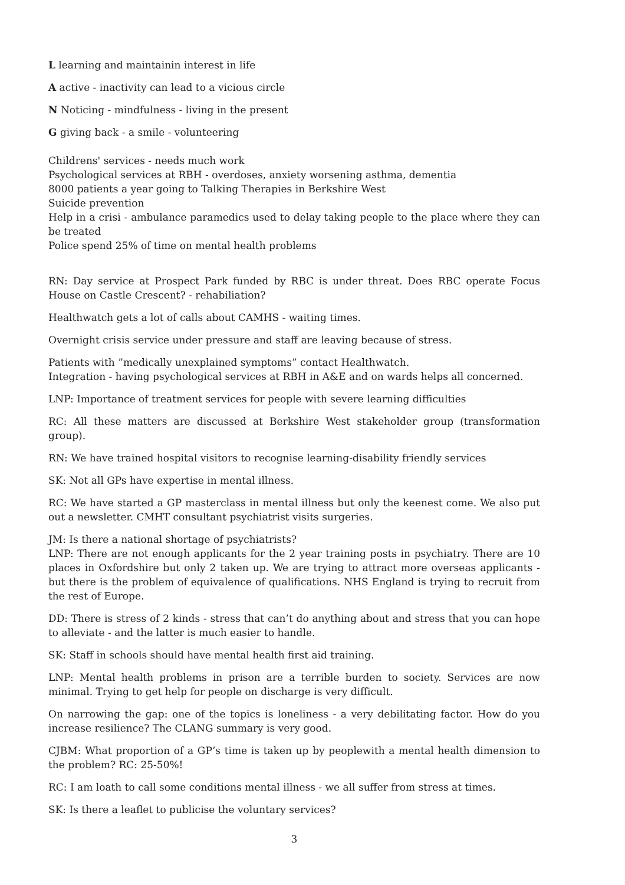L learning and maintainin interest in life
A active - inactivity can lead to a vicious circle
N Noticing - mindfulness - living in the present
G giving back - a smile - volunteering
Childrens' services - needs much work
Psychological services at RBH - overdoses, anxiety worsening asthma, dementia
8000 patients a year going to Talking Therapies in Berkshire West
Suicide prevention
Help in a crisi - ambulance paramedics used to delay taking people to the place where they can be treated
Police spend 25% of time on mental health problems
RN: Day service at Prospect Park funded by RBC is under threat. Does RBC operate Focus House on Castle Crescent? - rehabiliation?
Healthwatch gets a lot of calls about CAMHS - waiting times.
Overnight crisis service under pressure and staff are leaving because of stress.
Patients with ”medically unexplained symptoms” contact Healthwatch.
Integration - having psychological services at RBH in A&E and on wards helps all concerned.
LNP: Importance of treatment services for people with severe learning difficulties
RC: All these matters are discussed at Berkshire West stakeholder group (transformation group).
RN: We have trained hospital visitors to recognise learning-disability friendly services
SK: Not all GPs have expertise in mental illness.
RC: We have started a GP masterclass in mental illness but only the keenest come. We also put out a newsletter. CMHT consultant psychiatrist visits surgeries.
JM: Is there a national shortage of psychiatrists?
LNP: There are not enough applicants for the 2 year training posts in psychiatry. There are 10 places in Oxfordshire but only 2 taken up. We are trying to attract more overseas applicants - but there is the problem of equivalence of qualifications. NHS England is trying to recruit from the rest of Europe.
DD: There is stress of 2 kinds - stress that can’t do anything about and stress that you can hope to alleviate - and the latter is much easier to handle.
SK: Staff in schools should have mental health first aid training.
LNP: Mental health problems in prison are a terrible burden to society. Services are now minimal. Trying to get help for people on discharge is very difficult.
On narrowing the gap: one of the topics is loneliness - a very debilitating factor. How do you increase resilience? The CLANG summary is very good.
CJBM: What proportion of a GP’s time is taken up by peoplewith a mental health dimension to the problem? RC: 25-50%!
RC: I am loath to call some conditions mental illness - we all suffer from stress at times.
SK: Is there a leaflet to publicise the voluntary services?
3